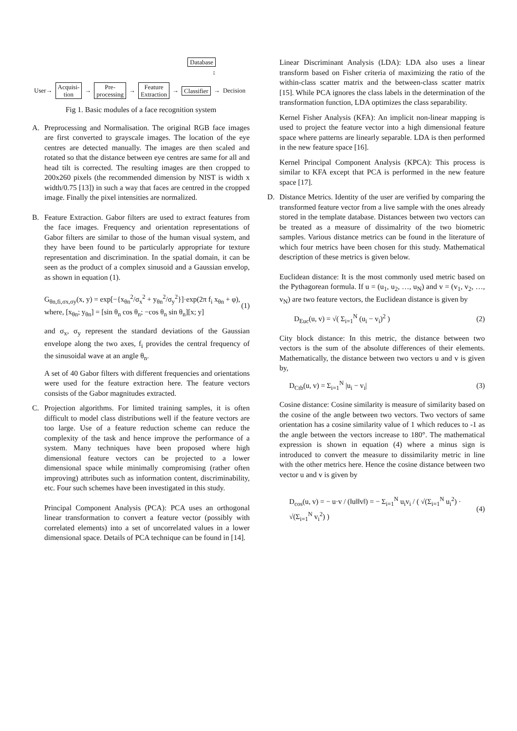Database
↕
User→ Acquisi-
tion → Pre-
processing → Feature
Extraction → Classifier → Decision
Fig 1. Basic modules of a face recognition system
A. Preprocessing and Normalisation. The original RGB face images are first converted to grayscale images. The location of the eye centres are detected manually. The images are then scaled and rotated so that the distance between eye centres are same for all and head tilt is corrected. The resulting images are then cropped to 200x260 pixels (the recommended dimension by NIST is width x width/0.75 [13]) in such a way that faces are centred in the cropped image. Finally the pixel intensities are normalized.
B. Feature Extraction. Gabor filters are used to extract features from the face images. Frequency and orientation representations of Gabor filters are similar to those of the human visual system, and they have been found to be particularly appropriate for texture representation and discrimination. In the spatial domain, it can be seen as the product of a complex sinusoid and a Gaussian envelop, as shown in equation (1).
G<sub>θn,fi,σx,σy</sub>(x, y) = exp[−{x<sub>θn</sub><sup>2</sup>/σ<sub>x</sub><sup>2</sup> + y<sub>θn</sub><sup>2</sup>/σ<sub>y</sub><sup>2</sup>}]·exp(2π f<sub>i</sub> x<sub>θn</sub> + φ),
where, [x<sub>θn</sub>; y<sub>θn</sub>] = [sin θ<sub>n</sub> cos θ<sub>n</sub>; −cos θ<sub>n</sub> sin θ<sub>n</sub>][x; y] (1)
and σ<sub>x</sub>, σ<sub>y</sub> represent the standard deviations of the Gaussian envelope along the two axes, f<sub>i</sub> provides the central frequency of the sinusoidal wave at an angle θ<sub>n</sub>.
A set of 40 Gabor filters with different frequencies and orientations were used for the feature extraction here. The feature vectors consists of the Gabor magnitudes extracted.
C. Projection algorithms. For limited training samples, it is often difficult to model class distributions well if the feature vectors are too large. Use of a feature reduction scheme can reduce the complexity of the task and hence improve the performance of a system. Many techniques have been proposed where high dimensional feature vectors can be projected to a lower dimensional space while minimally compromising (rather often improving) attributes such as information content, discriminability, etc. Four such schemes have been investigated in this study.
Principal Component Analysis (PCA): PCA uses an orthogonal linear transformation to convert a feature vector (possibly with correlated elements) into a set of uncorrelated values in a lower dimensional space. Details of PCA technique can be found in [14].
Linear Discriminant Analysis (LDA): LDA also uses a linear transform based on Fisher criteria of maximizing the ratio of the within-class scatter matrix and the between-class scatter matrix [15]. While PCA ignores the class labels in the determination of the transformation function, LDA optimizes the class separability.
Kernel Fisher Analysis (KFA): An implicit non-linear mapping is used to project the feature vector into a high dimensional feature space where patterns are linearly separable. LDA is then performed in the new feature space [16].
Kernel Principal Component Analysis (KPCA): This process is similar to KFA except that PCA is performed in the new feature space [17].
D. Distance Metrics. Identity of the user are verified by comparing the transformed feature vector from a live sample with the ones already stored in the template database. Distances between two vectors can be treated as a measure of dissimalrity of the two biometric samples. Various distance metrics can be found in the literature of which four metrics have been chosen for this study. Mathematical description of these metrics is given below.
Euclidean distance: It is the most commonly used metric based on the Pythagorean formula. If u = (u<sub>1</sub>, u<sub>2</sub>, …, u<sub>N</sub>) and v = (v<sub>1</sub>, v<sub>2</sub>, …, v<sub>N</sub>) are two feature vectors, the Euclidean distance is given by
D<sub>Euc</sub>(u, v) = √( Σ<sub>i=1</sub><sup>N</sup> (u<sub>i</sub> − v<sub>i</sub>)<sup>2</sup> ) (2)
City block distance: In this metric, the distance between two vectors is the sum of the absolute differences of their elements. Mathematically, the distance between two vectors u and v is given by,
D<sub>Ctb</sub>(u, v) = Σ<sub>i=1</sub><sup>N</sup> |u<sub>i</sub> − v<sub>i</sub>| (3)
Cosine distance: Cosine similarity is measure of similarity based on the cosine of the angle between two vectors. Two vectors of same orientation has a cosine similarity value of 1 which reduces to -1 as the angle between the vectors increase to 180°. The mathematical expression is shown in equation (4) where a minus sign is introduced to convert the measure to dissimilarity metric in line with the other metrics here. Hence the cosine distance between two vector u and v is given by
D<sub>cos</sub>(u, v) = − u·v / (‖u‖‖v‖) = − Σ<sub>i=1</sub><sup>N</sup> u<sub>i</sub>v<sub>i</sub> / ( √(Σ<sub>i=1</sub><sup>N</sup> u<sub>i</sub><sup>2</sup>) · √(Σ<sub>i=1</sub><sup>N</sup> v<sub>i</sub><sup>2</sup>) ) (4)